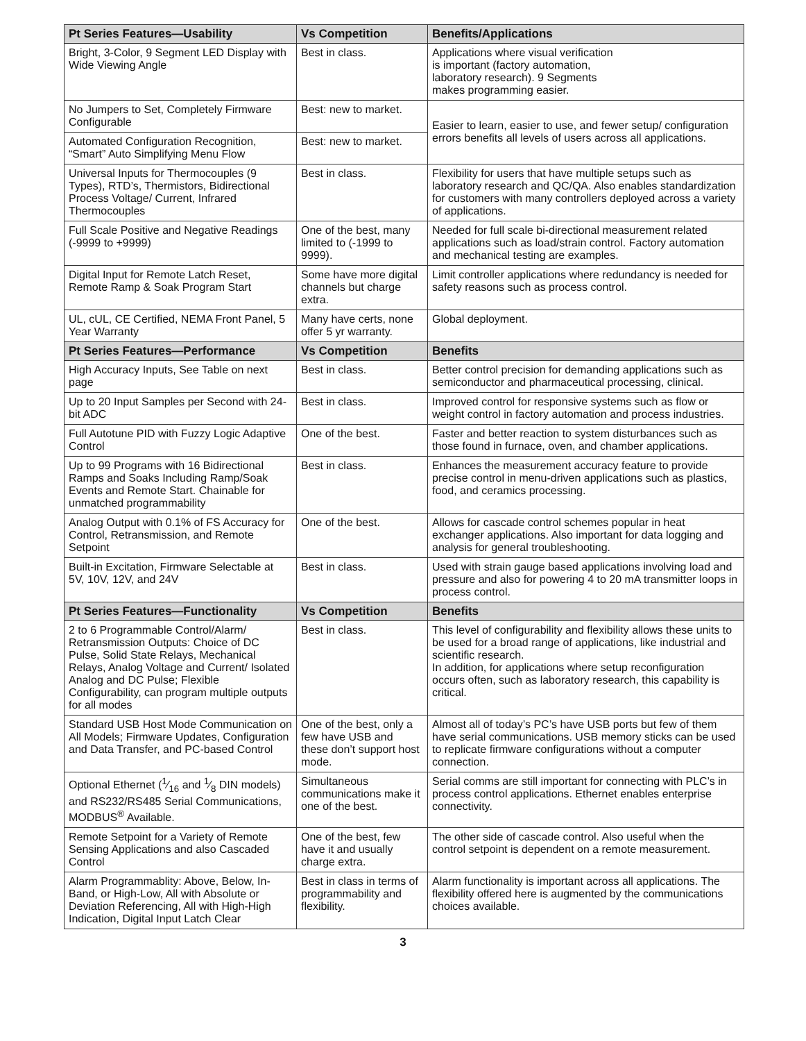| Pt Series Features—Usability | Vs Competition | Benefits/Applications |
| --- | --- | --- |
| Bright, 3-Color, 9 Segment LED Display with Wide Viewing Angle | Best in class. | Applications where visual verification is important (factory automation, laboratory research). 9 Segments makes programming easier. |
| No Jumpers to Set, Completely Firmware Configurable | Best: new to market. | Easier to learn, easier to use, and fewer setup/ configuration errors benefits all levels of users across all applications. |
| Automated Configuration Recognition, “Smart” Auto Simplifying Menu Flow | Best: new to market. | |
| Universal Inputs for Thermocouples (9 Types), RTD’s, Thermistors, Bidirectional Process Voltage/ Current, Infrared Thermocouples | Best in class. | Flexibility for users that have multiple setups such as laboratory research and QC/QA. Also enables standardization for customers with many controllers deployed across a variety of applications. |
| Full Scale Positive and Negative Readings (-9999 to +9999) | One of the best, many limited to (-1999 to 9999). | Needed for full scale bi-directional measurement related applications such as load/strain control. Factory automation and mechanical testing are examples. |
| Digital Input for Remote Latch Reset, Remote Ramp & Soak Program Start | Some have more digital channels but charge extra. | Limit controller applications where redundancy is needed for safety reasons such as process control. |
| UL, cUL, CE Certified, NEMA Front Panel, 5 Year Warranty | Many have certs, none offer 5 yr warranty. | Global deployment. |
| Pt Series Features—Performance | Vs Competition | Benefits |
| High Accuracy Inputs, See Table on next page | Best in class. | Better control precision for demanding applications such as semiconductor and pharmaceutical processing, clinical. |
| Up to 20 Input Samples per Second with 24-bit ADC | Best in class. | Improved control for responsive systems such as flow or weight control in factory automation and process industries. |
| Full Autotune PID with Fuzzy Logic Adaptive Control | One of the best. | Faster and better reaction to system disturbances such as those found in furnace, oven, and chamber applications. |
| Up to 99 Programs with 16 Bidirectional Ramps and Soaks Including Ramp/Soak Events and Remote Start. Chainable for unmatched programmability | Best in class. | Enhances the measurement accuracy feature to provide precise control in menu-driven applications such as plastics, food, and ceramics processing. |
| Analog Output with 0.1% of FS Accuracy for Control, Retransmission, and Remote Setpoint | One of the best. | Allows for cascade control schemes popular in heat exchanger applications. Also important for data logging and analysis for general troubleshooting. |
| Built-in Excitation, Firmware Selectable at 5V, 10V, 12V, and 24V | Best in class. | Used with strain gauge based applications involving load and pressure and also for powering 4 to 20 mA transmitter loops in process control. |
| Pt Series Features—Functionality | Vs Competition | Benefits |
| 2 to 6 Programmable Control/Alarm/ Retransmission Outputs: Choice of DC Pulse, Solid State Relays, Mechanical Relays, Analog Voltage and Current/ Isolated Analog and DC Pulse; Flexible Configurability, can program multiple outputs for all modes | Best in class. | This level of configurability and flexibility allows these units to be used for a broad range of applications, like industrial and scientific research. In addition, for applications where setup reconfiguration occurs often, such as laboratory research, this capability is critical. |
| Standard USB Host Mode Communication on All Models; Firmware Updates, Configuration and Data Transfer, and PC-based Control | One of the best, only a few have USB and these don’t support host mode. | Almost all of today’s PC’s have USB ports but few of them have serial communications. USB memory sticks can be used to replicate firmware configurations without a computer connection. |
| Optional Ethernet (1⁄16 and 1⁄8 DIN models) and RS232/RS485 Serial Communications, MODBUS<sup>®</sup> Available. | Simultaneous communications make it one of the best. | Serial comms are still important for connecting with PLC’s in process control applications. Ethernet enables enterprise connectivity. |
| Remote Setpoint for a Variety of Remote Sensing Applications and also Cascaded Control | One of the best, few have it and usually charge extra. | The other side of cascade control. Also useful when the control setpoint is dependent on a remote measurement. |
| Alarm Programmablity: Above, Below, In-Band, or High-Low, All with Absolute or Deviation Referencing, All with High-High Indication, Digital Input Latch Clear | Best in class in terms of programmability and flexibility. | Alarm functionality is important across all applications. The flexibility offered here is augmented by the communications choices available. |
3